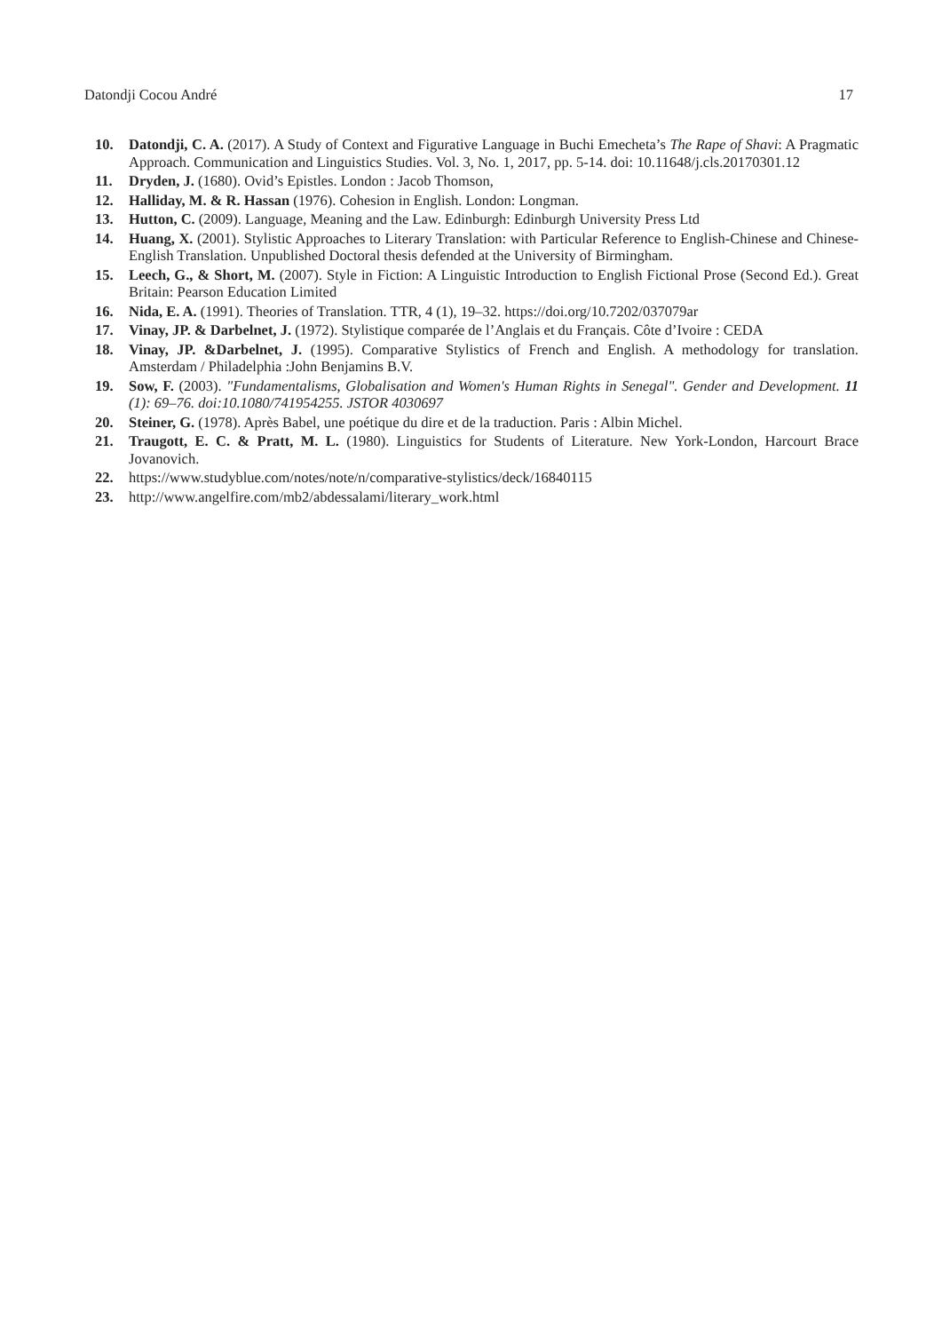Datondji Cocou André 17
10. Datondji, C. A. (2017). A Study of Context and Figurative Language in Buchi Emecheta’s The Rape of Shavi: A Pragmatic Approach. Communication and Linguistics Studies. Vol. 3, No. 1, 2017, pp. 5-14. doi: 10.11648/j.cls.20170301.12
11. Dryden, J. (1680). Ovid’s Epistles. London : Jacob Thomson,
12. Halliday, M. & R. Hassan (1976). Cohesion in English. London: Longman.
13. Hutton, C. (2009). Language, Meaning and the Law. Edinburgh: Edinburgh University Press Ltd
14. Huang, X. (2001). Stylistic Approaches to Literary Translation: with Particular Reference to English-Chinese and Chinese-English Translation. Unpublished Doctoral thesis defended at the University of Birmingham.
15. Leech, G., & Short, M. (2007). Style in Fiction: A Linguistic Introduction to English Fictional Prose (Second Ed.). Great Britain: Pearson Education Limited
16. Nida, E. A. (1991). Theories of Translation. TTR, 4 (1), 19–32. https://doi.org/10.7202/037079ar
17. Vinay, JP. & Darbelnet, J. (1972). Stylistique comparée de l’Anglais et du Français. Côte d’Ivoire : CEDA
18. Vinay, JP. &Darbelnet, J. (1995). Comparative Stylistics of French and English. A methodology for translation. Amsterdam / Philadelphia :John Benjamins B.V.
19. Sow, F. (2003). "Fundamentalisms, Globalisation and Women's Human Rights in Senegal". Gender and Development. 11 (1): 69–76. doi:10.1080/741954255. JSTOR 4030697
20. Steiner, G. (1978). Après Babel, une poétique du dire et de la traduction. Paris : Albin Michel.
21. Traugott, E. C. & Pratt, M. L. (1980). Linguistics for Students of Literature. New York-London, Harcourt Brace Jovanovich.
22. https://www.studyblue.com/notes/note/n/comparative-stylistics/deck/16840115
23. http://www.angelfire.com/mb2/abdessalami/literary_work.html